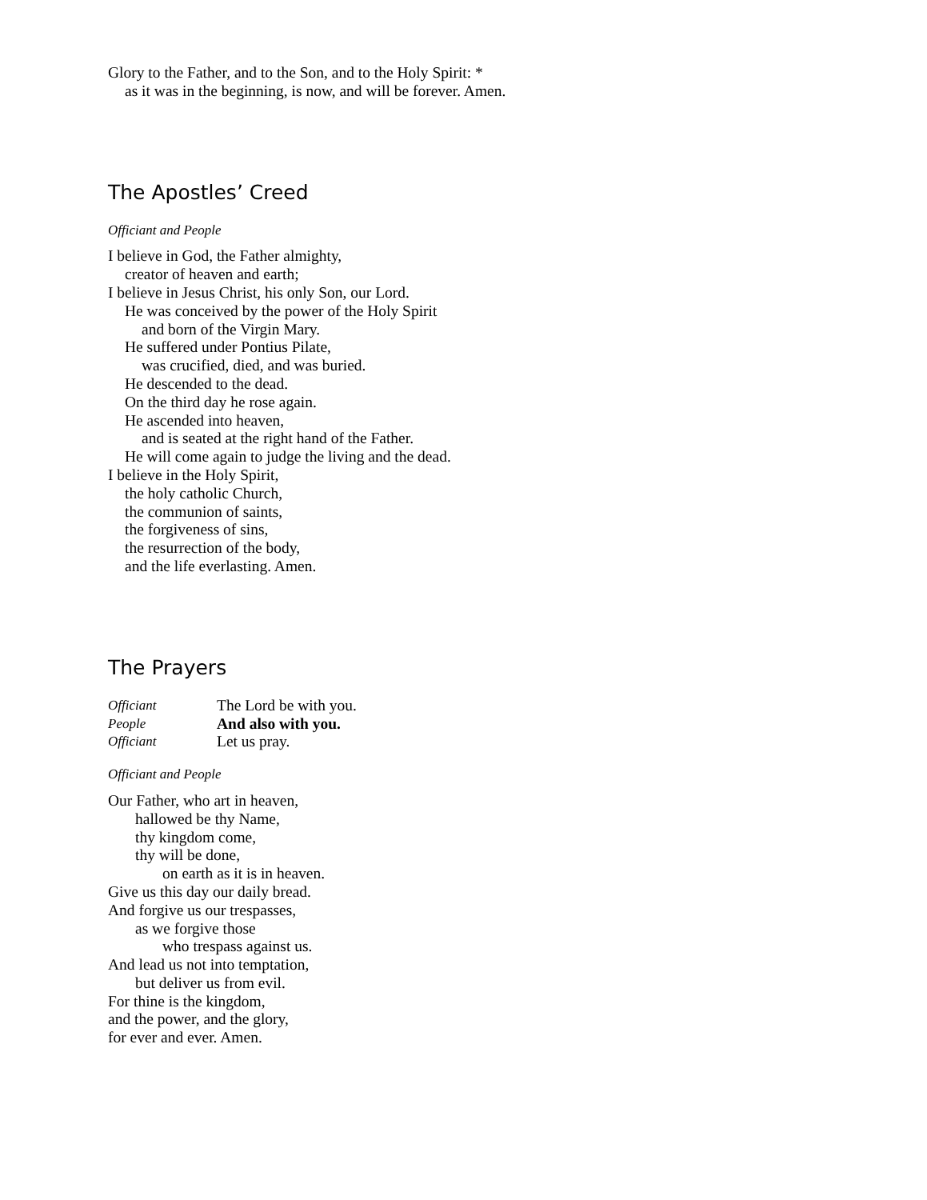Glory to the Father, and to the Son, and to the Holy Spirit: *
as it was in the beginning, is now, and will be forever. Amen.
The Apostles’ Creed
Officiant and People
I believe in God, the Father almighty,
creator of heaven and earth;
I believe in Jesus Christ, his only Son, our Lord.
He was conceived by the power of the Holy Spirit
and born of the Virgin Mary.
He suffered under Pontius Pilate,
was crucified, died, and was buried.
He descended to the dead.
On the third day he rose again.
He ascended into heaven,
and is seated at the right hand of the Father.
He will come again to judge the living and the dead.
I believe in the Holy Spirit,
the holy catholic Church,
the communion of saints,
the forgiveness of sins,
the resurrection of the body,
and the life everlasting. Amen.
The Prayers
| Officiant | The Lord be with you. |
| People | And also with you. |
| Officiant | Let us pray. |
Officiant and People
Our Father, who art in heaven,
hallowed be thy Name,
thy kingdom come,
thy will be done,
on earth as it is in heaven.
Give us this day our daily bread.
And forgive us our trespasses,
as we forgive those
who trespass against us.
And lead us not into temptation,
but deliver us from evil.
For thine is the kingdom,
and the power, and the glory,
for ever and ever. Amen.